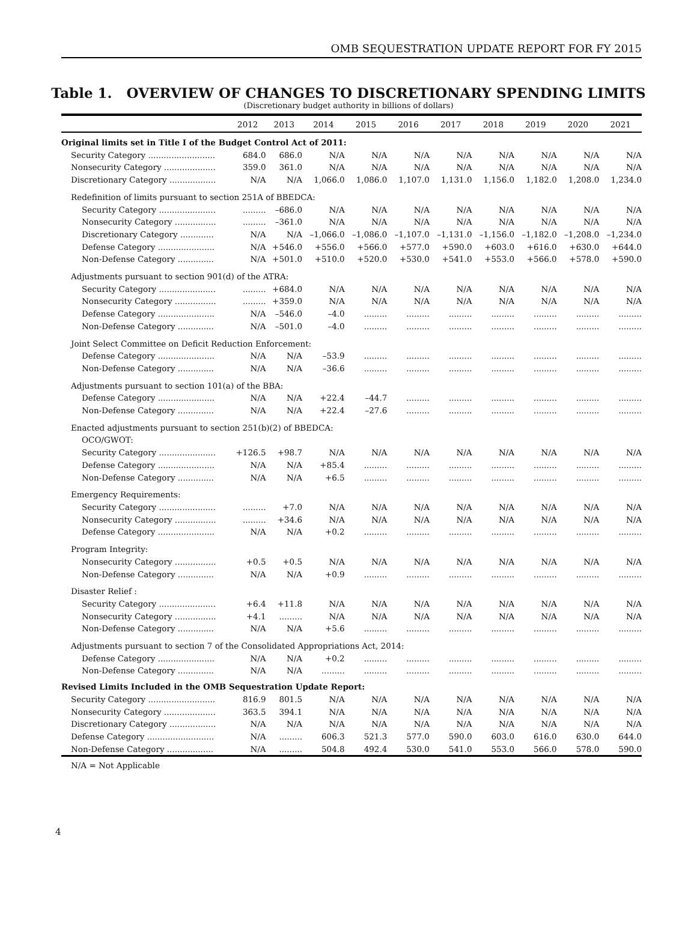OMB SEQUESTRATION UPDATE REPORT FOR FY 2015
Table 1. OVERVIEW OF CHANGES TO DISCRETIONARY SPENDING LIMITS
(Discretionary budget authority in billions of dollars)
| | 2012 | 2013 | 2014 | 2015 | 2016 | 2017 | 2018 | 2019 | 2020 | 2021 |
| --- | --- | --- | --- | --- | --- | --- | --- | --- | --- | --- |
| Original limits set in Title I of the Budget Control Act of 2011: | | | | | | | | | | |
| Security Category .......................... | 684.0 | 686.0 | N/A | N/A | N/A | N/A | N/A | N/A | N/A | N/A |
| Nonsecurity Category .................... | 359.0 | 361.0 | N/A | N/A | N/A | N/A | N/A | N/A | N/A | N/A |
| Discretionary Category .................. | N/A | N/A | 1,066.0 | 1,086.0 | 1,107.0 | 1,131.0 | 1,156.0 | 1,182.0 | 1,208.0 | 1,234.0 |
| Redefinition of limits pursuant to section 251A of BBEDCA: | | | | | | | | | | |
| Security Category ...................... | ......... | –686.0 | N/A | N/A | N/A | N/A | N/A | N/A | N/A | N/A |
| Nonsecurity Category ................ | ......... | –361.0 | N/A | N/A | N/A | N/A | N/A | N/A | N/A | N/A |
| Discretionary Category ............. | N/A | N/A | –1,066.0 | –1,086.0 | –1,107.0 | –1,131.0 | –1,156.0 | –1,182.0 | –1,208.0 | –1,234.0 |
| Defense Category ...................... | N/A | +546.0 | +556.0 | +566.0 | +577.0 | +590.0 | +603.0 | +616.0 | +630.0 | +644.0 |
| Non-Defense Category .............. | N/A | +501.0 | +510.0 | +520.0 | +530.0 | +541.0 | +553.0 | +566.0 | +578.0 | +590.0 |
| Adjustments pursuant to section 901(d) of the ATRA: | | | | | | | | | | |
| Security Category ...................... | ......... | +684.0 | N/A | N/A | N/A | N/A | N/A | N/A | N/A | N/A |
| Nonsecurity Category ................ | ......... | +359.0 | N/A | N/A | N/A | N/A | N/A | N/A | N/A | N/A |
| Defense Category ...................... | N/A | –546.0 | –4.0 | ......... | ......... | ......... | ......... | ......... | ......... | ......... |
| Non-Defense Category .............. | N/A | –501.0 | –4.0 | ......... | ......... | ......... | ......... | ......... | ......... | ......... |
| Joint Select Committee on Deficit Reduction Enforcement: | | | | | | | | | | |
| Defense Category ...................... | N/A | N/A | –53.9 | ......... | ......... | ......... | ......... | ......... | ......... | ......... |
| Non-Defense Category .............. | N/A | N/A | –36.6 | ......... | ......... | ......... | ......... | ......... | ......... | ......... |
| Adjustments pursuant to section 101(a) of the BBA: | | | | | | | | | | |
| Defense Category ...................... | N/A | N/A | +22.4 | –44.7 | ......... | ......... | ......... | ......... | ......... | ......... |
| Non-Defense Category .............. | N/A | N/A | +22.4 | –27.6 | ......... | ......... | ......... | ......... | ......... | ......... |
| Enacted adjustments pursuant to section 251(b)(2) of BBEDCA: | | | | | | | | | | |
| OCO/GWOT: | | | | | | | | | | |
| Security Category ...................... | +126.5 | +98.7 | N/A | N/A | N/A | N/A | N/A | N/A | N/A | N/A |
| Defense Category ...................... | N/A | N/A | +85.4 | ......... | ......... | ......... | ......... | ......... | ......... | ......... |
| Non-Defense Category .............. | N/A | N/A | +6.5 | ......... | ......... | ......... | ......... | ......... | ......... | ......... |
| Emergency Requirements: | | | | | | | | | | |
| Security Category ...................... | ......... | +7.0 | N/A | N/A | N/A | N/A | N/A | N/A | N/A | N/A |
| Nonsecurity Category ................ | ......... | +34.6 | N/A | N/A | N/A | N/A | N/A | N/A | N/A | N/A |
| Defense Category ...................... | N/A | N/A | +0.2 | ......... | ......... | ......... | ......... | ......... | ......... | ......... |
| Program Integrity: | | | | | | | | | | |
| Nonsecurity Category ................ | +0.5 | +0.5 | N/A | N/A | N/A | N/A | N/A | N/A | N/A | N/A |
| Non-Defense Category .............. | N/A | N/A | +0.9 | ......... | ......... | ......... | ......... | ......... | ......... | ......... |
| Disaster Relief : | | | | | | | | | | |
| Security Category ...................... | +6.4 | +11.8 | N/A | N/A | N/A | N/A | N/A | N/A | N/A | N/A |
| Nonsecurity Category ................ | +4.1 | ......... | N/A | N/A | N/A | N/A | N/A | N/A | N/A | N/A |
| Non-Defense Category .............. | N/A | N/A | +5.6 | ......... | ......... | ......... | ......... | ......... | ......... | ......... |
| Adjustments pursuant to section 7 of the Consolidated Appropriations Act, 2014: | | | | | | | | | | |
| Defense Category ...................... | N/A | N/A | +0.2 | ......... | ......... | ......... | ......... | ......... | ......... | ......... |
| Non-Defense Category .............. | N/A | N/A | ......... | ......... | ......... | ......... | ......... | ......... | ......... | ......... |
| Revised Limits Included in the OMB Sequestration Update Report: | | | | | | | | | | |
| Security Category .......................... | 816.9 | 801.5 | N/A | N/A | N/A | N/A | N/A | N/A | N/A | N/A |
| Nonsecurity Category .................... | 363.5 | 394.1 | N/A | N/A | N/A | N/A | N/A | N/A | N/A | N/A |
| Discretionary Category .................. | N/A | N/A | N/A | N/A | N/A | N/A | N/A | N/A | N/A | N/A |
| Defense Category .......................... | N/A | ......... | 606.3 | 521.3 | 577.0 | 590.0 | 603.0 | 616.0 | 630.0 | 644.0 |
| Non-Defense Category .................. | N/A | ......... | 504.8 | 492.4 | 530.0 | 541.0 | 553.0 | 566.0 | 578.0 | 590.0 |
N/A = Not Applicable
4